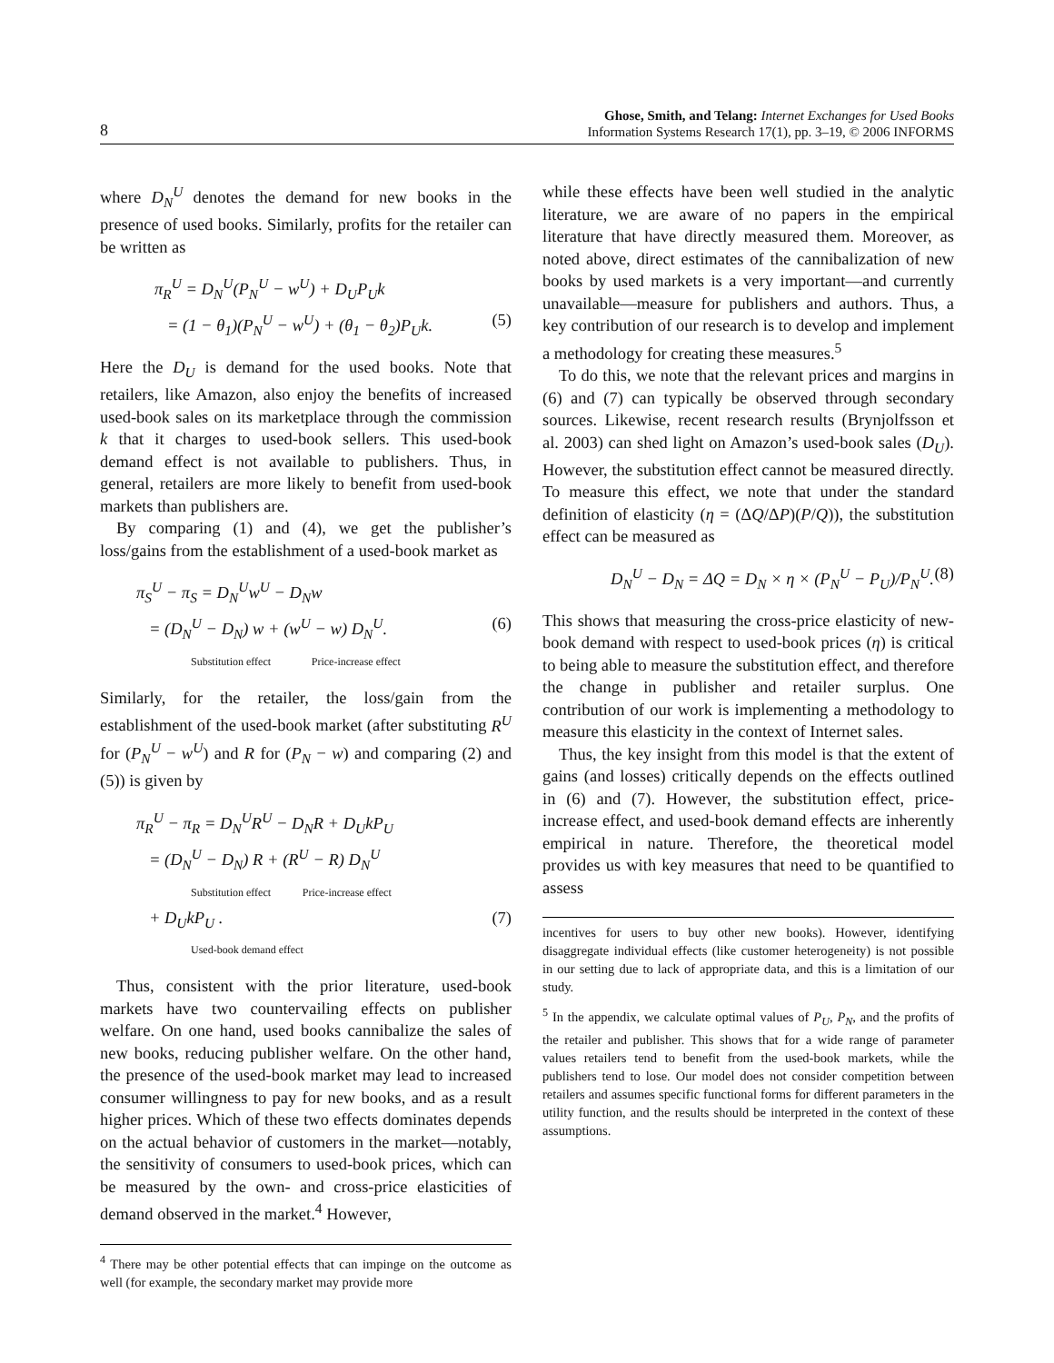8
Ghose, Smith, and Telang: Internet Exchanges for Used Books
Information Systems Research 17(1), pp. 3–19, © 2006 INFORMS
where D<sub>N</sub><sup>U</sup> denotes the demand for new books in the presence of used books. Similarly, profits for the retailer can be written as
π<sub>R</sub><sup>U</sup> = D<sub>N</sub><sup>U</sup>(P<sub>N</sub><sup>U</sup> − w<sup>U</sup>) + D<sub>U</sub>P<sub>U</sub>k
= (1 − θ<sub>1</sub>)(P<sub>N</sub><sup>U</sup> − w<sup>U</sup>) + (θ<sub>1</sub> − θ<sub>2</sub>)P<sub>U</sub>k. (5)
Here the D<sub>U</sub> is demand for the used books. Note that retailers, like Amazon, also enjoy the benefits of increased used-book sales on its marketplace through the commission k that it charges to used-book sellers. This used-book demand effect is not available to publishers. Thus, in general, retailers are more likely to benefit from used-book markets than publishers are.
By comparing (1) and (4), we get the publisher’s loss/gains from the establishment of a used-book market as
π<sub>S</sub><sup>U</sup> − π<sub>S</sub> = D<sub>N</sub><sup>U</sup>w<sup>U</sup> − D<sub>N</sub>w
= (D<sub>N</sub><sup>U</sup> − D<sub>N</sub>) w + (w<sup>U</sup> − w) D<sub>N</sub><sup>U</sup>. (6)
Substitution effect Price-increase effect
Similarly, for the retailer, the loss/gain from the establishment of the used-book market (after substituting R<sup>U</sup> for (P<sub>N</sub><sup>U</sup> − w<sup>U</sup>) and R for (P<sub>N</sub> − w) and comparing (2) and (5)) is given by
π<sub>R</sub><sup>U</sup> − π<sub>R</sub> = D<sub>N</sub><sup>U</sup>R<sup>U</sup> − D<sub>N</sub>R + D<sub>U</sub>kP<sub>U</sub>
= (D<sub>N</sub><sup>U</sup> − D<sub>N</sub>) R + (R<sup>U</sup> − R) D<sub>N</sub><sup>U</sup>
Substitution effect Price-increase effect
+ D<sub>U</sub>kP<sub>U</sub> . (7)
Used-book demand effect
Thus, consistent with the prior literature, used-book markets have two countervailing effects on publisher welfare. On one hand, used books cannibalize the sales of new books, reducing publisher welfare. On the other hand, the presence of the used-book market may lead to increased consumer willingness to pay for new books, and as a result higher prices. Which of these two effects dominates depends on the actual behavior of customers in the market—notably, the sensitivity of consumers to used-book prices, which can be measured by the own- and cross-price elasticities of demand observed in the market.<sup>4</sup> However,
<sup>4</sup> There may be other potential effects that can impinge on the outcome as well (for example, the secondary market may provide more
while these effects have been well studied in the analytic literature, we are aware of no papers in the empirical literature that have directly measured them. Moreover, as noted above, direct estimates of the cannibalization of new books by used markets is a very important—and currently unavailable—measure for publishers and authors. Thus, a key contribution of our research is to develop and implement a methodology for creating these measures.<sup>5</sup>
To do this, we note that the relevant prices and margins in (6) and (7) can typically be observed through secondary sources. Likewise, recent research results (Brynjolfsson et al. 2003) can shed light on Amazon’s used-book sales (D<sub>U</sub>). However, the substitution effect cannot be measured directly. To measure this effect, we note that under the standard definition of elasticity (η = (ΔQ/ΔP)(P/Q)), the substitution effect can be measured as
D<sub>N</sub><sup>U</sup> − D<sub>N</sub> = ΔQ = D<sub>N</sub> × η × (P<sub>N</sub><sup>U</sup> − P<sub>U</sub>)/P<sub>N</sub><sup>U</sup>. (8)
This shows that measuring the cross-price elasticity of new-book demand with respect to used-book prices (η) is critical to being able to measure the substitution effect, and therefore the change in publisher and retailer surplus. One contribution of our work is implementing a methodology to measure this elasticity in the context of Internet sales.
Thus, the key insight from this model is that the extent of gains (and losses) critically depends on the effects outlined in (6) and (7). However, the substitution effect, price-increase effect, and used-book demand effects are inherently empirical in nature. Therefore, the theoretical model provides us with key measures that need to be quantified to assess
incentives for users to buy other new books). However, identifying disaggregate individual effects (like customer heterogeneity) is not possible in our setting due to lack of appropriate data, and this is a limitation of our study.
<sup>5</sup> In the appendix, we calculate optimal values of P<sub>U</sub>, P<sub>N</sub>, and the profits of the retailer and publisher. This shows that for a wide range of parameter values retailers tend to benefit from the used-book markets, while the publishers tend to lose. Our model does not consider competition between retailers and assumes specific functional forms for different parameters in the utility function, and the results should be interpreted in the context of these assumptions.